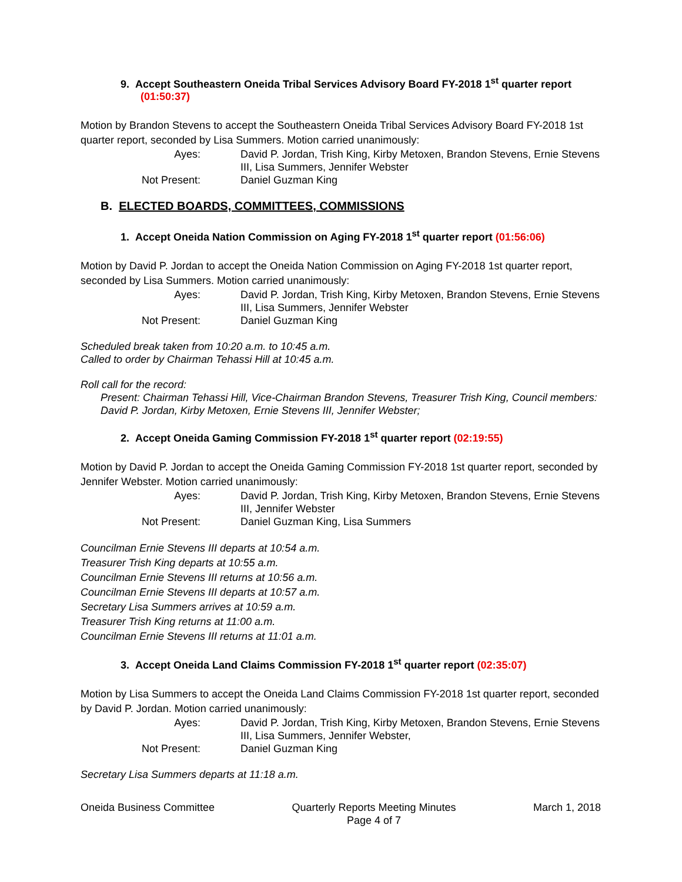9. Accept Southeastern Oneida Tribal Services Advisory Board FY-2018 1<sup>st</sup> quarter report (01:50:37)
Motion by Brandon Stevens to accept the Southeastern Oneida Tribal Services Advisory Board FY-2018 1st quarter report, seconded by Lisa Summers. Motion carried unanimously:
| Ayes: | David P. Jordan, Trish King, Kirby Metoxen, Brandon Stevens, Ernie Stevens III, Lisa Summers, Jennifer Webster |
| Not Present: | Daniel Guzman King |
B. ELECTED BOARDS, COMMITTEES, COMMISSIONS
1. Accept Oneida Nation Commission on Aging FY-2018 1<sup>st</sup> quarter report (01:56:06)
Motion by David P. Jordan to accept the Oneida Nation Commission on Aging FY-2018 1st quarter report, seconded by Lisa Summers. Motion carried unanimously:
| Ayes: | David P. Jordan, Trish King, Kirby Metoxen, Brandon Stevens, Ernie Stevens III, Lisa Summers, Jennifer Webster |
| Not Present: | Daniel Guzman King |
Scheduled break taken from 10:20 a.m. to 10:45 a.m.
Called to order by Chairman Tehassi Hill at 10:45 a.m.
Roll call for the record:
Present: Chairman Tehassi Hill, Vice-Chairman Brandon Stevens, Treasurer Trish King, Council members: David P. Jordan, Kirby Metoxen, Ernie Stevens III, Jennifer Webster;
2. Accept Oneida Gaming Commission FY-2018 1<sup>st</sup> quarter report (02:19:55)
Motion by David P. Jordan to accept the Oneida Gaming Commission FY-2018 1st quarter report, seconded by Jennifer Webster. Motion carried unanimously:
| Ayes: | David P. Jordan, Trish King, Kirby Metoxen, Brandon Stevens, Ernie Stevens III, Jennifer Webster |
| Not Present: | Daniel Guzman King, Lisa Summers |
Councilman Ernie Stevens III departs at 10:54 a.m.
Treasurer Trish King departs at 10:55 a.m.
Councilman Ernie Stevens III returns at 10:56 a.m.
Councilman Ernie Stevens III departs at 10:57 a.m.
Secretary Lisa Summers arrives at 10:59 a.m.
Treasurer Trish King returns at 11:00 a.m.
Councilman Ernie Stevens III returns at 11:01 a.m.
3. Accept Oneida Land Claims Commission FY-2018 1<sup>st</sup> quarter report (02:35:07)
Motion by Lisa Summers to accept the Oneida Land Claims Commission FY-2018 1st quarter report, seconded by David P. Jordan. Motion carried unanimously:
| Ayes: | David P. Jordan, Trish King, Kirby Metoxen, Brandon Stevens, Ernie Stevens III, Lisa Summers, Jennifer Webster, |
| Not Present: | Daniel Guzman King |
Secretary Lisa Summers departs at 11:18 a.m.
Oneida Business Committee Quarterly Reports Meeting Minutes
Page 4 of 7 March 1, 2018